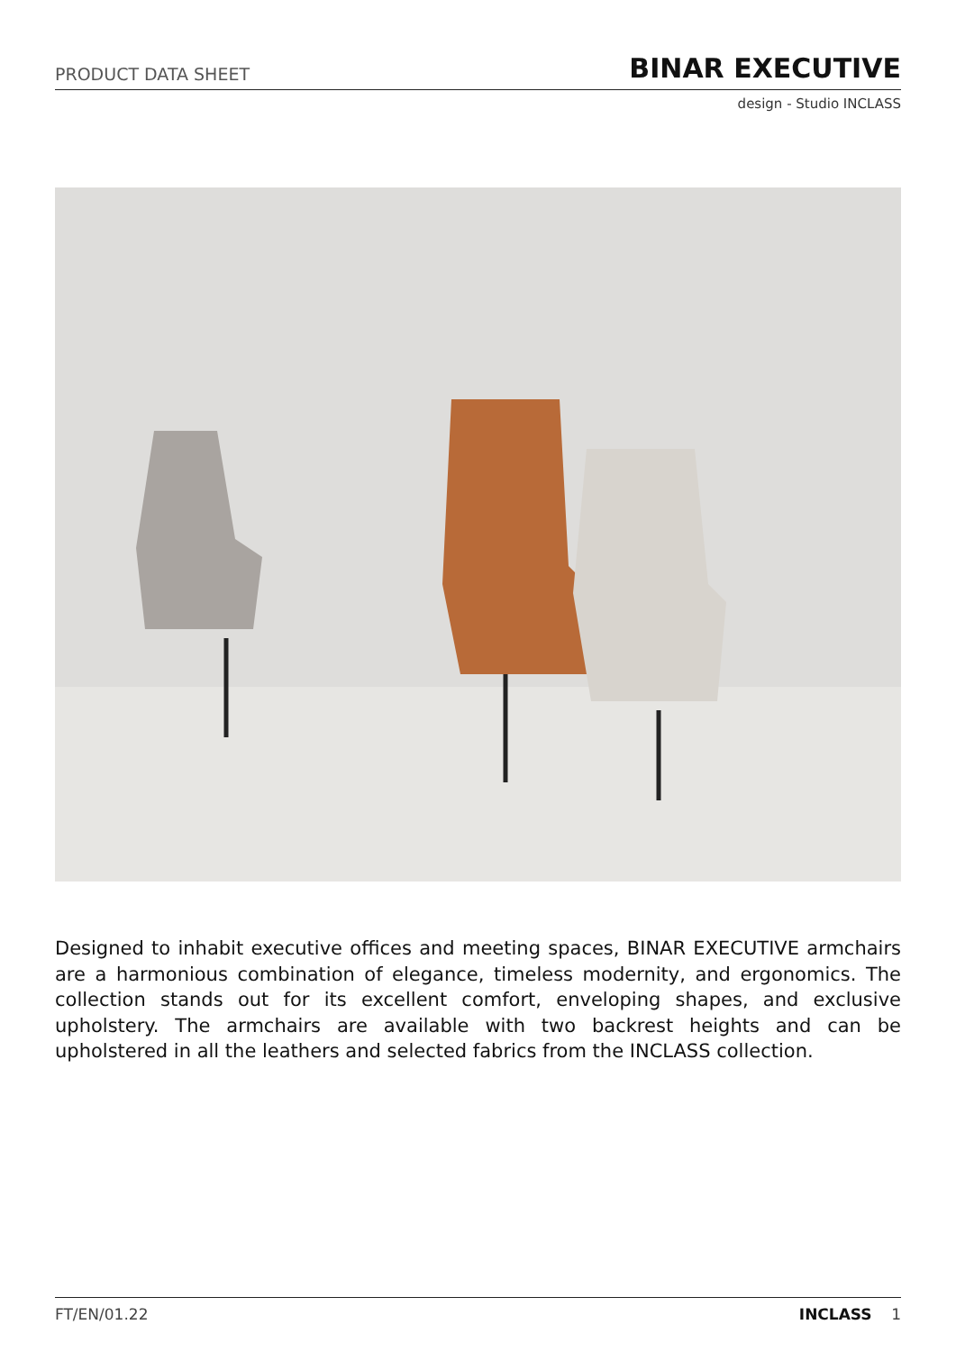PRODUCT DATA SHEET BINAR EXECUTIVE
design - Studio INCLASS
Designed to inhabit executive offices and meeting spaces, BINAR EXECUTIVE armchairs are a harmonious combination of elegance, timeless modernity, and ergonomics. The collection stands out for its excellent comfort, enveloping shapes, and exclusive upholstery. The armchairs are available with two backrest heights and can be upholstered in all the leathers and selected fabrics from the INCLASS collection.
FT/EN/01.22 INCLASS 1